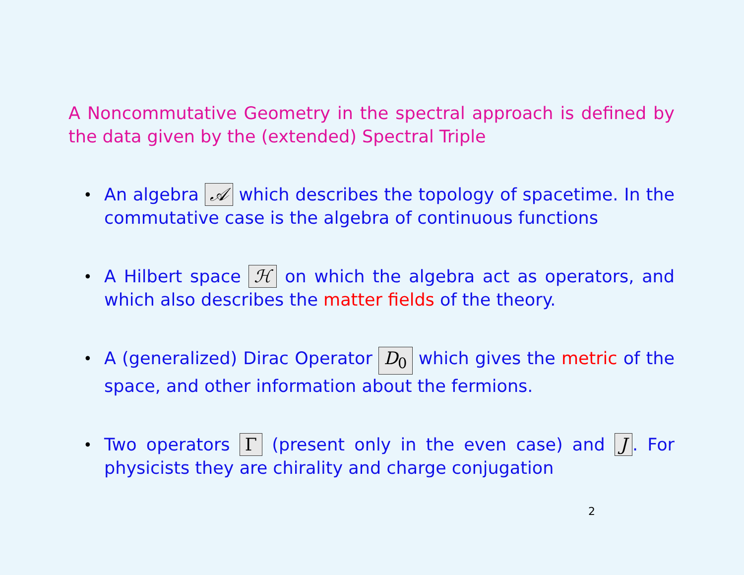A Noncommutative Geometry in the spectral approach is defined by the data given by the (extended) Spectral Triple
• An algebra 𝒜 which describes the topology of spacetime. In the commutative case is the algebra of continuous functions
• A Hilbert space ℋ on which the algebra act as operators, and which also describes the matter fields of the theory.
• A (generalized) Dirac Operator D<sub>0</sub> which gives the metric of the space, and other information about the fermions.
• Two operators Γ (present only in the even case) and J. For physicists they are chirality and charge conjugation
2